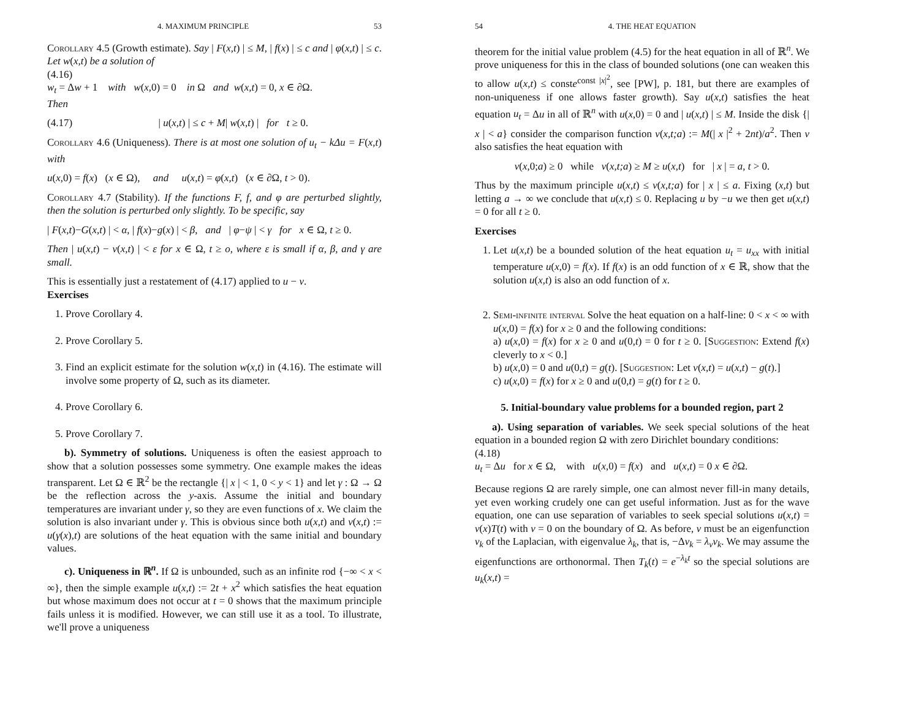4. MAXIMUM PRINCIPLE 53
Corollary 4.5 (Growth estimate). Say | F(x,t) | ≤ M, | f(x) | ≤ c and | φ(x,t) | ≤ c. Let w(x,t) be a solution of
(4.16)
w<sub>t</sub> = Δw + 1 with w(x,0) = 0 in Ω and w(x,t) = 0, x ∈ ∂Ω.
Then
(4.17) | u(x,t) | ≤ c + M| w(x,t) | for t ≥ 0.
Corollary 4.6 (Uniqueness). There is at most one solution of u<sub>t</sub> − kΔu = F(x,t) with
u(x,0) = f(x) (x ∈ Ω), and u(x,t) = φ(x,t) (x ∈ ∂Ω, t > 0).
Corollary 4.7 (Stability). If the functions F, f, and φ are perturbed slightly, then the solution is perturbed only slightly. To be specific, say
| F(x,t)−G(x,t) | < α, | f(x)−g(x) | < β, and | φ−ψ | < γ for x ∈ Ω, t ≥ 0.
Then | u(x,t) − v(x,t) | < ε for x ∈ Ω, t ≥ o, where ε is small if α, β, and γ are small.
This is essentially just a restatement of (4.17) applied to u − v.
Exercises
1. Prove Corollary 4.
2. Prove Corollary 5.
3. Find an explicit estimate for the solution w(x,t) in (4.16). The estimate will involve some property of Ω, such as its diameter.
4. Prove Corollary 6.
5. Prove Corollary 7.
b). Symmetry of solutions. Uniqueness is often the easiest approach to show that a solution possesses some symmetry. One example makes the ideas transparent. Let Ω ∈ ℝ<sup>2</sup> be the rectangle {| x | < 1, 0 < y < 1} and let γ : Ω → Ω be the reflection across the y-axis. Assume the initial and boundary temperatures are invariant under γ, so they are even functions of x. We claim the solution is also invariant under γ. This is obvious since both u(x,t) and v(x,t) := u(γ(x),t) are solutions of the heat equation with the same initial and boundary values.
c). Uniqueness in ℝ<sup>n</sup>. If Ω is unbounded, such as an infinite rod {−∞ < x < ∞}, then the simple example u(x,t) := 2t + x<sup>2</sup> which satisfies the heat equation but whose maximum does not occur at t = 0 shows that the maximum principle fails unless it is modified. However, we can still use it as a tool. To illustrate, we'll prove a uniqueness
54 4. THE HEAT EQUATION
theorem for the initial value problem (4.5) for the heat equation in all of ℝ<sup>n</sup>. We prove uniqueness for this in the class of bounded solutions (one can weaken this to allow u(x,t) ≤ conste<sup>const |x|<sup>2</sup></sup>, see [PW], p. 181, but there are examples of non-uniqueness if one allows faster growth). Say u(x,t) satisfies the heat equation u<sub>t</sub> = Δu in all of ℝ<sup>n</sup> with u(x,0) = 0 and | u(x,t) | ≤ M. Inside the disk {| x | < a} consider the comparison function v(x,t;a) := M(| x |<sup>2</sup> + 2nt)/a<sup>2</sup>. Then v also satisfies the heat equation with
v(x,0;a) ≥ 0 while v(x,t;a) ≥ M ≥ u(x,t) for | x | = a, t > 0.
Thus by the maximum principle u(x,t) ≤ v(x,t;a) for | x | ≤ a. Fixing (x,t) but letting a → ∞ we conclude that u(x,t) ≤ 0. Replacing u by −u we then get u(x,t) = 0 for all t ≥ 0.
Exercises
1. Let u(x,t) be a bounded solution of the heat equation u<sub>t</sub> = u<sub>xx</sub> with initial temperature u(x,0) = f(x). If f(x) is an odd function of x ∈ ℝ, show that the solution u(x,t) is also an odd function of x.
2. Semi-infinite interval Solve the heat equation on a half-line: 0 < x < ∞ with u(x,0) = f(x) for x ≥ 0 and the following conditions:
a) u(x,0) = f(x) for x ≥ 0 and u(0,t) = 0 for t ≥ 0. [Suggestion: Extend f(x) cleverly to x < 0.]
b) u(x,0) = 0 and u(0,t) = g(t). [Suggestion: Let v(x,t) = u(x,t) − g(t).]
c) u(x,0) = f(x) for x ≥ 0 and u(0,t) = g(t) for t ≥ 0.
5. Initial-boundary value problems for a bounded region, part 2
a). Using separation of variables. We seek special solutions of the heat equation in a bounded region Ω with zero Dirichlet boundary conditions:
(4.18)
u<sub>t</sub> = Δu for x ∈ Ω, with u(x,0) = f(x) and u(x,t) = 0 x ∈ ∂Ω.
Because regions Ω are rarely simple, one can almost never fill-in many details, yet even working crudely one can get useful information. Just as for the wave equation, one can use separation of variables to seek special solutions u(x,t) = v(x)T(t) with v = 0 on the boundary of Ω. As before, v must be an eigenfunction v<sub>k</sub> of the Laplacian, with eigenvalue λ<sub>k</sub>, that is, −Δv<sub>k</sub> = λ<sub>v</sub>v<sub>k</sub>. We may assume the eigenfunctions are orthonormal. Then T<sub>k</sub>(t) = e<sup>−λ<sub>k</sub>t</sup> so the special solutions are u<sub>k</sub>(x,t) =